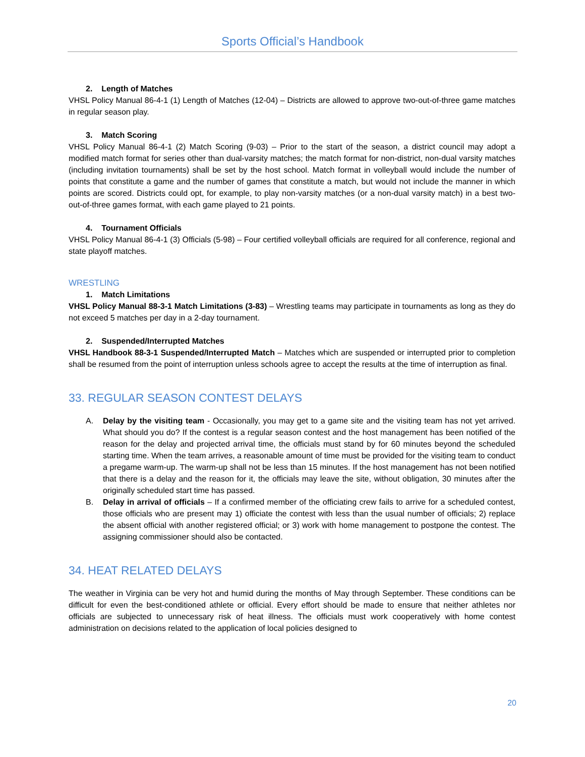Sports Official’s Handbook
2. Length of Matches
VHSL Policy Manual 86-4-1 (1) Length of Matches (12-04) – Districts are allowed to approve two-out-of-three game matches in regular season play.
3. Match Scoring
VHSL Policy Manual 86-4-1 (2) Match Scoring (9-03) – Prior to the start of the season, a district council may adopt a modified match format for series other than dual-varsity matches; the match format for non-district, non-dual varsity matches (including invitation tournaments) shall be set by the host school. Match format in volleyball would include the number of points that constitute a game and the number of games that constitute a match, but would not include the manner in which points are scored. Districts could opt, for example, to play non-varsity matches (or a non-dual varsity match) in a best two-out-of-three games format, with each game played to 21 points.
4. Tournament Officials
VHSL Policy Manual 86-4-1 (3) Officials (5-98) – Four certified volleyball officials are required for all conference, regional and state playoff matches.
WRESTLING
1. Match Limitations
VHSL Policy Manual 88-3-1 Match Limitations (3-83) – Wrestling teams may participate in tournaments as long as they do not exceed 5 matches per day in a 2-day tournament.
2. Suspended/Interrupted Matches
VHSL Handbook 88-3-1 Suspended/Interrupted Match – Matches which are suspended or interrupted prior to completion shall be resumed from the point of interruption unless schools agree to accept the results at the time of interruption as final.
33. REGULAR SEASON CONTEST DELAYS
A. Delay by the visiting team - Occasionally, you may get to a game site and the visiting team has not yet arrived. What should you do? If the contest is a regular season contest and the host management has been notified of the reason for the delay and projected arrival time, the officials must stand by for 60 minutes beyond the scheduled starting time. When the team arrives, a reasonable amount of time must be provided for the visiting team to conduct a pregame warm-up. The warm-up shall not be less than 15 minutes. If the host management has not been notified that there is a delay and the reason for it, the officials may leave the site, without obligation, 30 minutes after the originally scheduled start time has passed.
B. Delay in arrival of officials – If a confirmed member of the officiating crew fails to arrive for a scheduled contest, those officials who are present may 1) officiate the contest with less than the usual number of officials; 2) replace the absent official with another registered official; or 3) work with home management to postpone the contest. The assigning commissioner should also be contacted.
34. HEAT RELATED DELAYS
The weather in Virginia can be very hot and humid during the months of May through September. These conditions can be difficult for even the best-conditioned athlete or official. Every effort should be made to ensure that neither athletes nor officials are subjected to unnecessary risk of heat illness. The officials must work cooperatively with home contest administration on decisions related to the application of local policies designed to
20